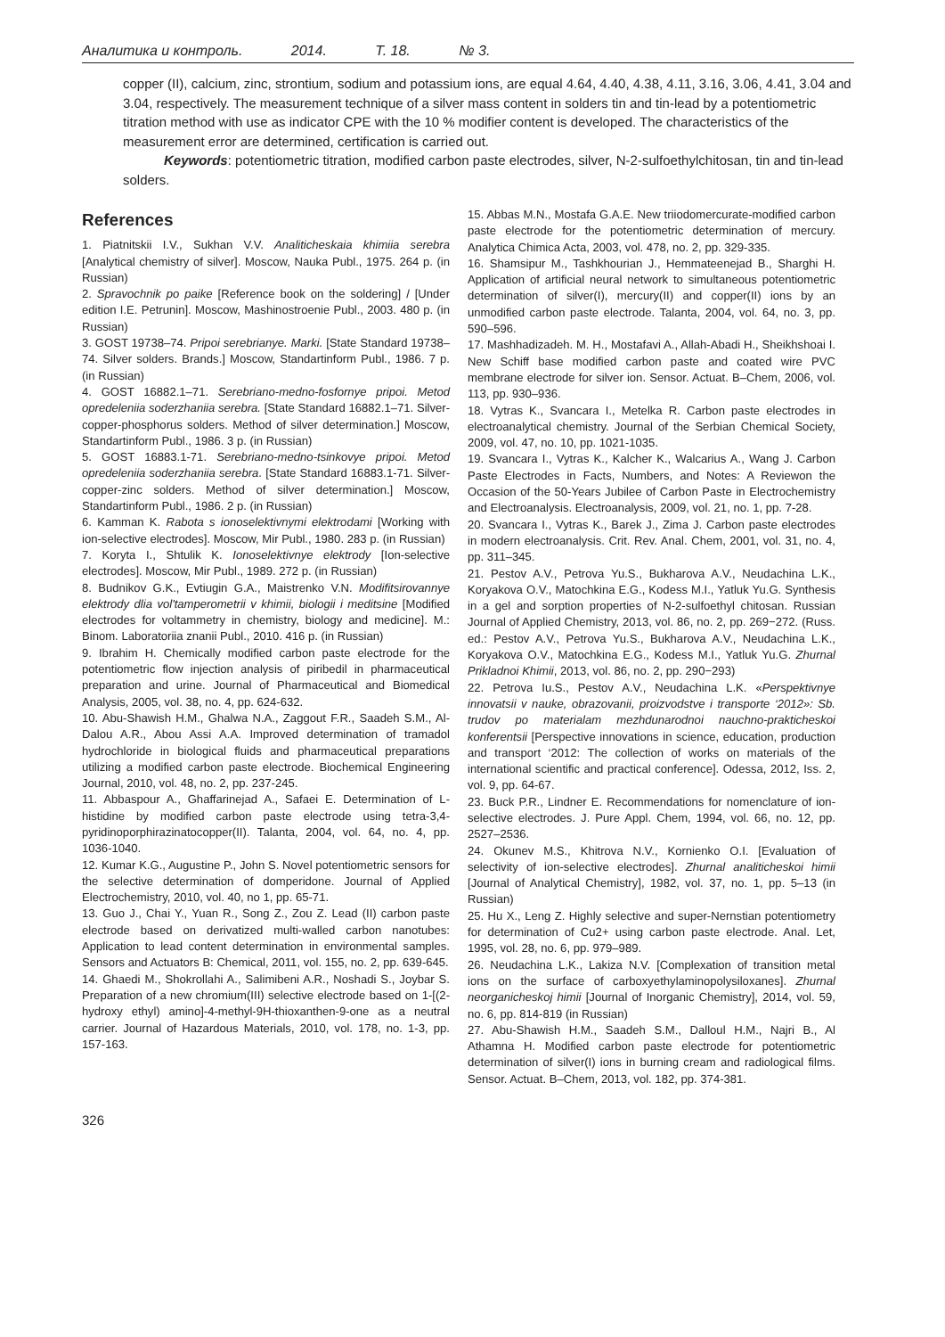Аналитика и контроль. 2014. Т. 18. № 3.
copper (II), calcium, zinc, strontium, sodium and potassium ions, are equal 4.64, 4.40, 4.38, 4.11, 3.16, 3.06, 4.41, 3.04 and 3.04, respectively. The measurement technique of a silver mass content in solders tin and tin-lead by a potentiometric titration method with use as indicator CPE with the 10 % modifier content is developed. The characteristics of the measurement error are determined, certification is carried out.
Keywords: potentiometric titration, modified carbon paste electrodes, silver, N-2-sulfoethylchitosan, tin and tin-lead solders.
References
1. Piatnitskii I.V., Sukhan V.V. Analiticheskaia khimiia serebra [Analytical chemistry of silver]. Moscow, Nauka Publ., 1975. 264 p. (in Russian)
2. Spravochnik po paike [Reference book on the soldering] / [Under edition I.E. Petrunin]. Moscow, Mashinostroenie Publ., 2003. 480 p. (in Russian)
3. GOST 19738–74. Pripoi serebrianye. Marki. [State Standard 19738–74. Silver solders. Brands.] Moscow, Standartinform Publ., 1986. 7 p. (in Russian)
4. GOST 16882.1–71. Serebriano-medno-fosfornye pripoi. Metod opredeleniia soderzhaniia serebra. [State Standard 16882.1–71. Silver-copper-phosphorus solders. Method of silver determination.] Moscow, Standartinform Publ., 1986. 3 p. (in Russian)
5. GOST 16883.1-71. Serebriano-medno-tsinkovye pripoi. Metod opredeleniia soderzhaniia serebra. [State Standard 16883.1-71. Silver-copper-zinc solders. Method of silver determination.] Moscow, Standartinform Publ., 1986. 2 p. (in Russian)
6. Kamman K. Rabota s ionoselektivnymi elektrodami [Working with ion-selective electrodes]. Moscow, Mir Publ., 1980. 283 p. (in Russian)
7. Koryta I., Shtulik K. Ionoselektivnye elektrody [Ion-selective electrodes]. Moscow, Mir Publ., 1989. 272 p. (in Russian)
8. Budnikov G.K., Evtiugin G.A., Maistrenko V.N. Modifitsirovannye elektrody dlia vol'tamperometrii v khimii, biologii i meditsine [Modified electrodes for voltammetry in chemistry, biology and medicine]. M.: Binom. Laboratoriia znanii Publ., 2010. 416 p. (in Russian)
9. Ibrahim H. Chemically modified carbon paste electrode for the potentiometric flow injection analysis of piribedil in pharmaceutical preparation and urine. Journal of Pharmaceutical and Biomedical Analysis, 2005, vol. 38, no. 4, pp. 624-632.
10. Abu-Shawish H.M., Ghalwa N.A., Zaggout F.R., Saadeh S.M., Al-Dalou A.R., Abou Assi A.A. Improved determination of tramadol hydrochloride in biological fluids and pharmaceutical preparations utilizing a modified carbon paste electrode. Biochemical Engineering Journal, 2010, vol. 48, no. 2, pp. 237-245.
11. Abbaspour A., Ghaffarinejad A., Safaei E. Determination of L-histidine by modified carbon paste electrode using tetra-3,4-pyridinoporphirazinatocopper(II). Talanta, 2004, vol. 64, no. 4, pp. 1036-1040.
12. Kumar K.G., Augustine P., John S. Novel potentiometric sensors for the selective determination of domperidone. Journal of Applied Electrochemistry, 2010, vol. 40, no 1, pp. 65-71.
13. Guo J., Chai Y., Yuan R., Song Z., Zou Z. Lead (II) carbon paste electrode based on derivatized multi-walled carbon nanotubes: Application to lead content determination in environmental samples. Sensors and Actuators B: Chemical, 2011, vol. 155, no. 2, pp. 639-645.
14. Ghaedi M., Shokrollahi A., Salimibeni A.R., Noshadi S., Joybar S. Preparation of a new chromium(III) selective electrode based on 1-[(2-hydroxy ethyl) amino]-4-methyl-9H-thioxanthen-9-one as a neutral carrier. Journal of Hazardous Materials, 2010, vol. 178, no. 1-3, pp. 157-163.
15. Abbas M.N., Mostafa G.A.E. New triiodomercurate-modified carbon paste electrode for the potentiometric determination of mercury. Analytica Chimica Acta, 2003, vol. 478, no. 2, pp. 329-335.
16. Shamsipur M., Tashkhourian J., Hemmateenejad B., Sharghi H. Application of artificial neural network to simultaneous potentiometric determination of silver(I), mercury(II) and copper(II) ions by an unmodified carbon paste electrode. Talanta, 2004, vol. 64, no. 3, pp. 590–596.
17. Mashhadizadeh. M. H., Mostafavi A., Allah-Abadi H., Sheikhshoai I. New Schiff base modified carbon paste and coated wire PVC membrane electrode for silver ion. Sensor. Actuat. B–Chem, 2006, vol. 113, pp. 930–936.
18. Vytras K., Svancara I., Metelka R. Carbon paste electrodes in electroanalytical chemistry. Journal of the Serbian Chemical Society, 2009, vol. 47, no. 10, pp. 1021-1035.
19. Svancara I., Vytras K., Kalcher K., Walcarius A., Wang J. Carbon Paste Electrodes in Facts, Numbers, and Notes: A Reviewon the Occasion of the 50-Years Jubilee of Carbon Paste in Electrochemistry and Electroanalysis. Electroanalysis, 2009, vol. 21, no. 1, pp. 7-28.
20. Svancara I., Vytras K., Barek J., Zima J. Carbon paste electrodes in modern electroanalysis. Crit. Rev. Anal. Chem, 2001, vol. 31, no. 4, pp. 311–345.
21. Pestov A.V., Petrova Yu.S., Bukharova A.V., Neudachina L.K., Koryakova O.V., Matochkina E.G., Kodess M.I., Yatluk Yu.G. Synthesis in a gel and sorption properties of N-2-sulfoethyl chitosan. Russian Journal of Applied Chemistry, 2013, vol. 86, no. 2, pp. 269−272. (Russ. ed.: Pestov A.V., Petrova Yu.S., Bukharova A.V., Neudachina L.K., Koryakova O.V., Matochkina E.G., Kodess M.I., Yatluk Yu.G. Zhurnal Prikladnoi Khimii, 2013, vol. 86, no. 2, pp. 290−293)
22. Petrova Iu.S., Pestov A.V., Neudachina L.K. «Perspektivnye innovatsii v nauke, obrazovanii, proizvodstve i transporte ‘2012»: Sb. trudov po materialam mezhdunarodnoi nauchno-prakticheskoi konferentsii [Perspective innovations in science, education, production and transport ‘2012: The collection of works on materials of the international scientific and practical conference]. Odessa, 2012, Iss. 2, vol. 9, pp. 64-67.
23. Buck P.R., Lindner E. Recommendations for nomenclature of ion-selective electrodes. J. Pure Appl. Chem, 1994, vol. 66, no. 12, pp. 2527–2536.
24. Okunev M.S., Khitrova N.V., Kornienko O.I. [Evaluation of selectivity of ion-selective electrodes]. Zhurnal analiticheskoi himii [Journal of Analytical Chemistry], 1982, vol. 37, no. 1, pp. 5–13 (in Russian)
25. Hu X., Leng Z. Highly selective and super-Nernstian potentiometry for determination of Cu2+ using carbon paste electrode. Anal. Let, 1995, vol. 28, no. 6, pp. 979–989.
26. Neudachina L.K., Lakiza N.V. [Complexation of transition metal ions on the surface of carboxyethylaminopolysiloxanes]. Zhurnal neorganicheskoj himii [Journal of Inorganic Chemistry], 2014, vol. 59, no. 6, pp. 814-819 (in Russian)
27. Abu-Shawish H.M., Saadeh S.M., Dalloul H.M., Najri B., Al Athamna H. Modified carbon paste electrode for potentiometric determination of silver(I) ions in burning cream and radiological films. Sensor. Actuat. B–Chem, 2013, vol. 182, pp. 374-381.
326